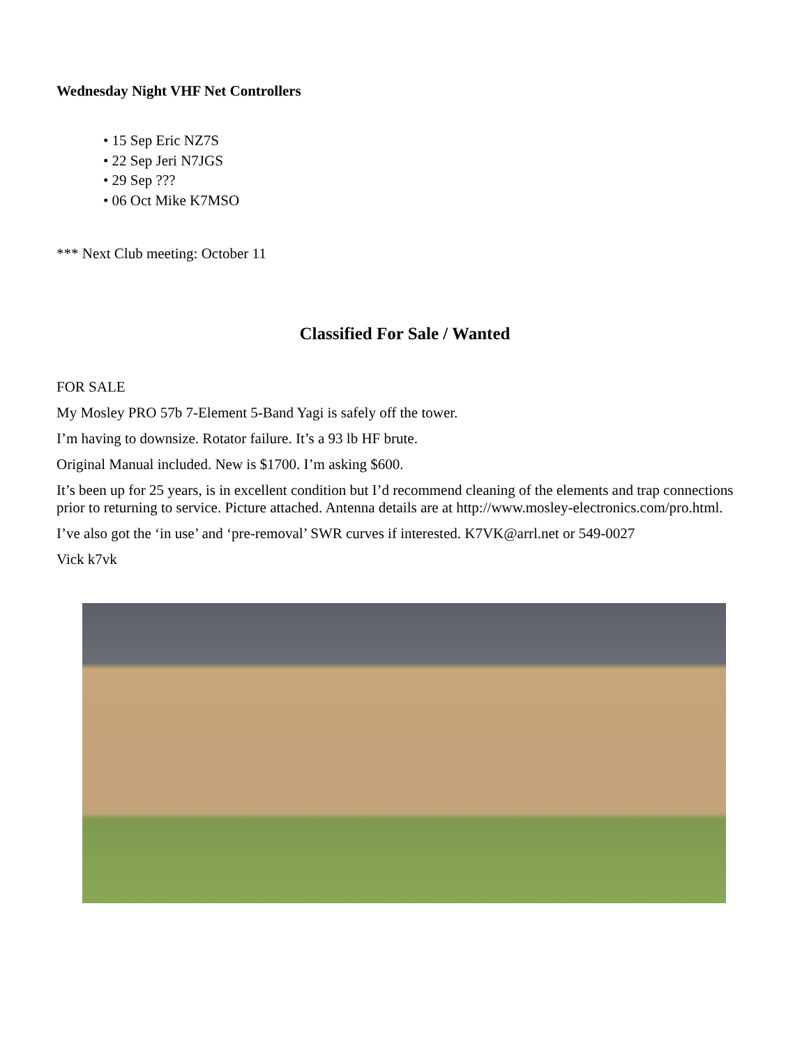Wednesday Night VHF Net Controllers
• 15 Sep Eric NZ7S
• 22 Sep Jeri N7JGS
• 29 Sep ???
• 06 Oct Mike K7MSO
*** Next Club meeting: October 11
Classified For Sale / Wanted
FOR SALE
My Mosley PRO 57b 7-Element 5-Band Yagi is safely off the tower.
I’m having to downsize. Rotator failure. It’s a 93 lb HF brute.
Original Manual included. New is $1700. I’m asking $600.
It’s been up for 25 years, is in excellent condition but I’d recommend cleaning of the elements and trap connections prior to returning to service. Picture attached. Antenna details are at http://www.mosley-electronics.com/pro.html.
I’ve also got the ‘in use’ and ‘pre-removal’ SWR curves if interested. K7VK@arrl.net or 549-0027
Vick k7vk